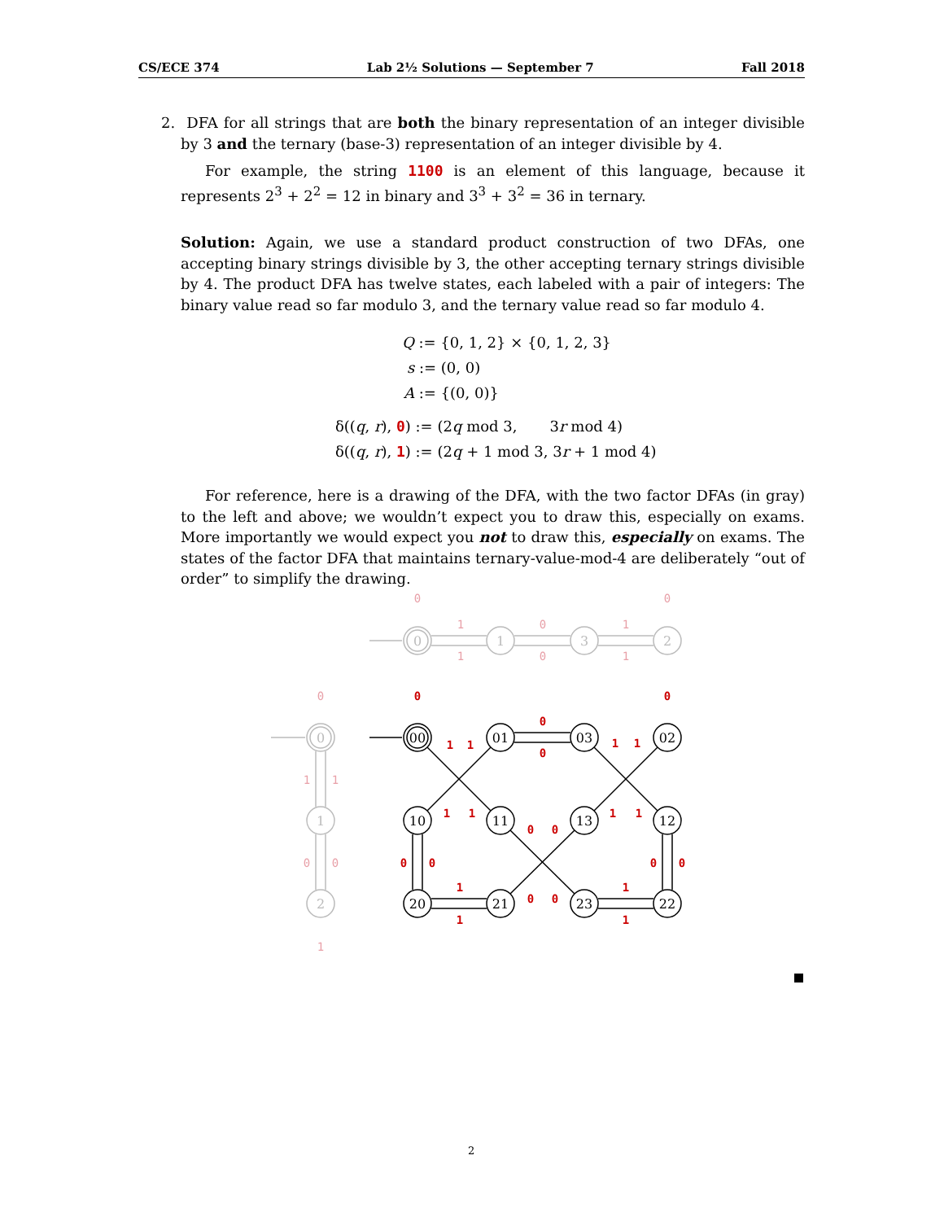CS/ECE 374 Lab 2½ Solutions — September 7 Fall 2018
2. DFA for all strings that are both the binary representation of an integer divisible by 3 and the ternary (base-3) representation of an integer divisible by 4.
For example, the string 1100 is an element of this language, because it represents 2<sup>3</sup> + 2<sup>2</sup> = 12 in binary and 3<sup>3</sup> + 3<sup>2</sup> = 36 in ternary.
Solution: Again, we use a standard product construction of two DFAs, one accepting binary strings divisible by 3, the other accepting ternary strings divisible by 4. The product DFA has twelve states, each labeled with a pair of integers: The binary value read so far modulo 3, and the ternary value read so far modulo 4.
Q := {0, 1, 2} × {0, 1, 2, 3}
s := (0, 0)
A := {(0, 0)}
δ((q, r), 0) := (2q mod 3, 3r mod 4)
δ((q, r), 1) := (2q + 1 mod 3, 3r + 1 mod 4)
For reference, here is a drawing of the DFA, with the two factor DFAs (in gray) to the left and above; we wouldn’t expect you to draw this, especially on exams. More importantly we would expect you not to draw this, especially on exams. The states of the factor DFA that maintains ternary-value-mod-4 are deliberately “out of order” to simplify the drawing.
0
1
3
2
0
1
2
0
1
1
0
0
1
1
0
0
1
1
0
0
1
00
01
03
02
10
11
13
12
20
21
23
22
0
0
0
0
1
1
1
1
1
1
1
1
0
0
0
0
0
0
1
1
1
1
0
0
2